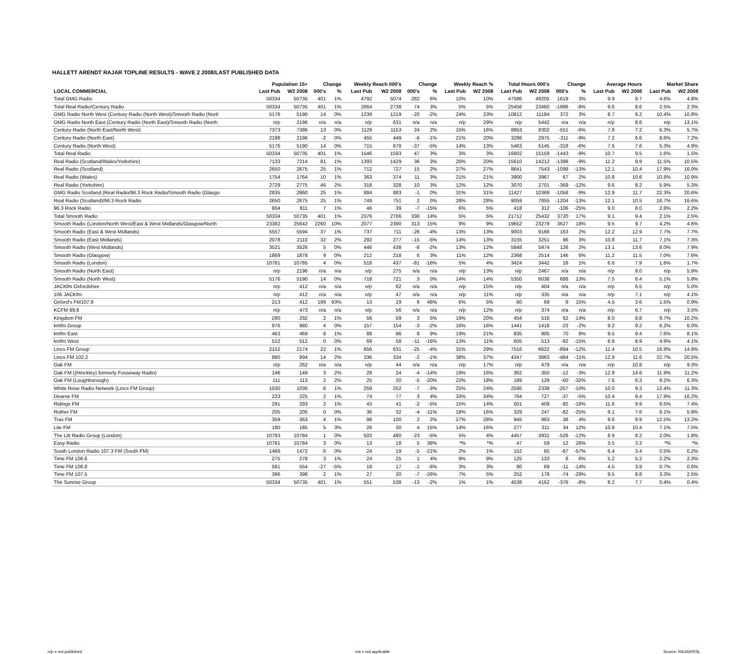HALLETT ARENDT RAJAR TOPLINE RESULTS - WAVE 2 2008/LAST PUBLISHED DATA
| | Population 15+ | | Change | | Weekly Reach 000's | | Change | | Weekly Reach % | | Total Hours 000's | | Change | | Average Hours | | Market Share | |
| --- | --- | --- | --- | --- | --- | --- | --- | --- | --- | --- | --- | --- | --- | --- | --- | --- | --- | --- |
| LOCAL COMMERCIAL | Last Pub | W2 2008 | 000's | % | Last Pub | W2 2008 | 000's | % | Last Pub | W2 2008 | Last Pub | W2 2008 | 000's | % | Last Pub | W2 2008 | Last Pub | W2 2008 |
| Total GMG Radio | 50334 | 50735 | 401 | 1% | 4792 | 5074 | 282 | 6% | 10% | 10% | 47586 | 49205 | 1619 | 3% | 9.9 | 9.7 | 4.6% | 4.8% |
| Total Real Radio/Century Radio | 50334 | 50735 | 401 | 1% | 2664 | 2738 | 74 | 3% | 5% | 5% | 25456 | 23460 | -1996 | -8% | 9.6 | 8.6 | 2.5% | 2.3% |
| GMG Radio North West (Century Radio (North West)/Smooth Radio (Nortl | 5176 | 5190 | 14 | 0% | 1239 | 1219 | -20 | -2% | 24% | 23% | 10812 | 11184 | 372 | 3% | 8.7 | 9.2 | 10.4% | 10.8% |
| GMG Radio North East (Century Radio (North East)/Smooth Radio (North | n/p | 2196 | n/a | n/a | n/p | 631 | n/a | n/a | n/p | 29% | n/p | 5442 | n/a | n/a | n/p | 8.6 | n/p | 13.1% |
| Century Radio (North East/North West) | 7373 | 7386 | 13 | 0% | 1129 | 1153 | 24 | 2% | 15% | 16% | 8853 | 8302 | -551 | -6% | 7.8 | 7.2 | 6.3% | 5.7% |
| Century Radio (North East) | 2198 | 2196 | -2 | 0% | 455 | 449 | -6 | -1% | 21% | 20% | 3286 | 2975 | -311 | -9% | 7.2 | 6.6 | 8.6% | 7.2% |
| Century Radio (North West) | 5176 | 5190 | 14 | 0% | 715 | 678 | -37 | -5% | 14% | 13% | 5463 | 5145 | -318 | -6% | 7.6 | 7.6 | 5.3% | 4.9% |
| Total Real Radio | 50334 | 50735 | 401 | 1% | 1546 | 1593 | 47 | 3% | 3% | 3% | 16602 | 15159 | -1443 | -9% | 10.7 | 9.5 | 1.6% | 1.5% |
| Real Radio (Scotland/Wales/Yorkshire) | 7133 | 7214 | 81 | 1% | 1393 | 1429 | 36 | 3% | 20% | 20% | 15610 | 14212 | -1398 | -9% | 11.2 | 9.9 | 11.5% | 10.5% |
| Real Radio (Scotland) | 2650 | 2675 | 25 | 1% | 712 | 727 | 15 | 2% | 27% | 27% | 8641 | 7543 | -1098 | -13% | 12.1 | 10.4 | 17.9% | 16.0% |
| Real Radio (Wales) | 1754 | 1764 | 10 | 1% | 363 | 374 | 11 | 3% | 21% | 21% | 3900 | 3967 | 67 | 2% | 10.8 | 10.6 | 10.8% | 10.9% |
| Real Radio (Yorkshire) | 2729 | 2775 | 46 | 2% | 318 | 328 | 10 | 3% | 12% | 12% | 3070 | 2701 | -369 | -12% | 9.6 | 8.2 | 5.9% | 5.3% |
| GMG Radio Scotland (Real Radio/96.3 Rock Radio/Smooth Radio (Glasgo | 2835 | 2860 | 25 | 1% | 884 | 883 | -1 | 0% | 31% | 31% | 11427 | 10369 | -1058 | -9% | 12.9 | 11.7 | 22.3% | 20.6% |
| Real Radio (Scotland)/96.3 Rock Radio | 2650 | 2675 | 25 | 1% | 749 | 751 | 2 | 0% | 28% | 28% | 9059 | 7855 | -1204 | -13% | 12.1 | 10.5 | 18.7% | 16.6% |
| 96.3 Rock Radio | 804 | 811 | 7 | 1% | 46 | 39 | -7 | -15% | 6% | 5% | 418 | 312 | -106 | -25% | 9.0 | 8.0 | 2.8% | 2.2% |
| Total Smooth Radio | 50334 | 50735 | 401 | 1% | 2376 | 2706 | 330 | 14% | 5% | 5% | 21712 | 25432 | 3720 | 17% | 9.1 | 9.4 | 2.1% | 2.5% |
| Smooth Radio (London/North West/East & West Midlands/Glasgow/North | 23382 | 25642 | 2260 | 10% | 2077 | 2390 | 313 | 15% | 9% | 9% | 19652 | 23279 | 3627 | 18% | 9.5 | 9.7 | 4.2% | 4.6% |
| Smooth Radio (East & West Midlands) | 5557 | 5594 | 37 | 1% | 737 | 711 | -26 | -4% | 13% | 13% | 9003 | 9166 | 163 | 2% | 12.2 | 12.9 | 7.7% | 7.7% |
| Smooth Radio (East Midlands) | 2078 | 2110 | 32 | 2% | 292 | 277 | -15 | -5% | 14% | 13% | 3155 | 3251 | 96 | 3% | 10.8 | 11.7 | 7.1% | 7.3% |
| Smooth Radio (West Midlands) | 3521 | 3526 | 5 | 0% | 446 | 438 | -8 | -2% | 13% | 12% | 5848 | 5974 | 126 | 2% | 13.1 | 13.6 | 8.0% | 7.9% |
| Smooth Radio (Glasgow) | 1869 | 1878 | 9 | 0% | 212 | 218 | 6 | 3% | 11% | 12% | 2368 | 2514 | 146 | 6% | 11.2 | 11.5 | 7.0% | 7.6% |
| Smooth Radio (London) | 10781 | 10785 | 4 | 0% | 518 | 437 | -81 | -16% | 5% | 4% | 3424 | 3442 | 18 | 1% | 6.6 | 7.9 | 1.6% | 1.7% |
| Smooth Radio (North East) | n/p | 2196 | n/a | n/a | n/p | 275 | n/a | n/a | n/p | 13% | n/p | 2467 | n/a | n/a | n/p | 9.0 | n/p | 5.9% |
| Smooth Radio (North West) | 5176 | 5190 | 14 | 0% | 718 | 721 | 3 | 0% | 14% | 14% | 5350 | 6038 | 688 | 13% | 7.5 | 8.4 | 5.1% | 5.8% |
| JACKfm Oxfordshire | n/p | 412 | n/a | n/a | n/p | 62 | n/a | n/a | n/p | 15% | n/p | 404 | n/a | n/a | n/p | 6.5 | n/p | 5.0% |
| 106 JACKfm | n/p | 412 | n/a | n/a | n/p | 47 | n/a | n/a | n/p | 11% | n/p | 335 | n/a | n/a | n/p | 7.1 | n/p | 4.1% |
| Oxford's FM107.9 | 213 | 412 | 199 | 93% | 13 | 19 | 6 | 46% | 6% | 5% | 60 | 69 | 9 | 15% | 4.5 | 3.6 | 1.5% | 0.9% |
| KCFM 99.8 | n/p | 473 | n/a | n/a | n/p | 56 | n/a | n/a | n/p | 12% | n/p | 374 | n/a | n/a | n/p | 6.7 | n/p | 3.5% |
| Kingdom FM | 290 | 292 | 2 | 1% | 56 | 59 | 3 | 5% | 19% | 20% | 454 | 516 | 62 | 14% | 8.0 | 8.8 | 9.7% | 10.2% |
| kmfm Group | 976 | 980 | 4 | 0% | 157 | 154 | -3 | -2% | 16% | 16% | 1441 | 1418 | -23 | -2% | 9.2 | 9.2 | 6.2% | 6.0% |
| kmfm East | 463 | 469 | 6 | 1% | 88 | 96 | 8 | 9% | 19% | 21% | 835 | 905 | 70 | 8% | 9.5 | 9.4 | 7.6% | 8.1% |
| kmfm West | 512 | 512 | 0 | 0% | 69 | 58 | -11 | -16% | 13% | 11% | 605 | 513 | -92 | -15% | 8.8 | 8.9 | 4.9% | 4.1% |
| Lincs FM Group | 2152 | 2174 | 22 | 1% | 656 | 631 | -25 | -4% | 31% | 29% | 7516 | 6622 | -894 | -12% | 11.4 | 10.5 | 16.9% | 14.9% |
| Lincs FM 102.2 | 880 | 894 | 14 | 2% | 336 | 334 | -2 | -1% | 38% | 37% | 4347 | 3863 | -484 | -11% | 12.9 | 11.6 | 22.7% | 20.5% |
| Oak FM | n/p | 262 | n/a | n/a | n/p | 44 | n/a | n/a | n/p | 17% | n/p | 479 | n/a | n/a | n/p | 10.8 | n/p | 9.3% |
| Oak FM ((Hinckley) formerly Fosseway Radio) | 146 | 149 | 3 | 2% | 28 | 24 | -4 | -14% | 19% | 16% | 362 | 350 | -12 | -3% | 12.9 | 14.6 | 11.9% | 11.2% |
| Oak FM (Loughborough) | 111 | 113 | 2 | 2% | 25 | 20 | -5 | -20% | 22% | 18% | 189 | 129 | -60 | -32% | 7.6 | 6.3 | 9.2% | 6.3% |
| White Rose Radio Network (Lincs FM Group) | 1030 | 1036 | 6 | 1% | 259 | 252 | -7 | -3% | 25% | 24% | 2595 | 2338 | -257 | -10% | 10.0 | 9.3 | 12.4% | 11.3% |
| Dearne FM | 223 | 225 | 2 | 1% | 74 | 77 | 3 | 4% | 33% | 34% | 764 | 727 | -37 | -5% | 10.4 | 9.4 | 17.9% | 16.2% |
| Ridings FM | 291 | 293 | 2 | 1% | 43 | 41 | -2 | -5% | 15% | 14% | 501 | 409 | -92 | -18% | 11.6 | 9.9 | 8.5% | 7.4% |
| Rother FM | 205 | 205 | 0 | 0% | 36 | 32 | -4 | -11% | 18% | 16% | 329 | 247 | -82 | -25% | 9.1 | 7.6 | 8.1% | 5.9% |
| Trax FM | 359 | 363 | 4 | 1% | 98 | 100 | 2 | 2% | 27% | 28% | 945 | 983 | 38 | 4% | 9.6 | 9.9 | 12.5% | 13.2% |
| Lite FM | 180 | 185 | 5 | 3% | 26 | 30 | 4 | 15% | 14% | 16% | 277 | 311 | 34 | 12% | 10.8 | 10.4 | 7.1% | 7.5% |
| The Litt Radio Group (London) | 10783 | 10784 | 1 | 0% | 503 | 480 | -23 | -5% | 5% | 4% | 4457 | 3931 | -526 | -12% | 8.9 | 8.2 | 2.0% | 1.8% |
| Easy Radio | 10781 | 10784 | 3 | 0% | 13 | 18 | 5 | 38% | *% | *% | 47 | 59 | 12 | 26% | 3.5 | 3.3 | *% | *% |
| South London Radio 107.3 FM (South FM) | 1466 | 1472 | 6 | 0% | 24 | 19 | -5 | -21% | 2% | 1% | 152 | 65 | -87 | -57% | 6.4 | 3.4 | 0.5% | 0.2% |
| Time FM 106.6 | 275 | 278 | 3 | 1% | 24 | 25 | 1 | 4% | 9% | 9% | 125 | 133 | 8 | 6% | 5.2 | 5.2 | 2.2% | 2.3% |
| Time FM 106.8 | 581 | 554 | -27 | -5% | 18 | 17 | -1 | -6% | 3% | 3% | 80 | 69 | -11 | -14% | 4.5 | 3.9 | 0.7% | 0.6% |
| Time FM 107.5 | 396 | 398 | 2 | 1% | 27 | 20 | -7 | -26% | 7% | 5% | 252 | 178 | -74 | -29% | 9.5 | 8.8 | 3.3% | 2.5% |
| The Sunrise Group | 50334 | 50735 | 401 | 1% | 551 | 538 | -13 | -2% | 1% | 1% | 4538 | 4162 | -376 | -8% | 8.2 | 7.7 | 0.4% | 0.4% |
n/p = not published n/a = not applicable Source: RAJAR/RSL